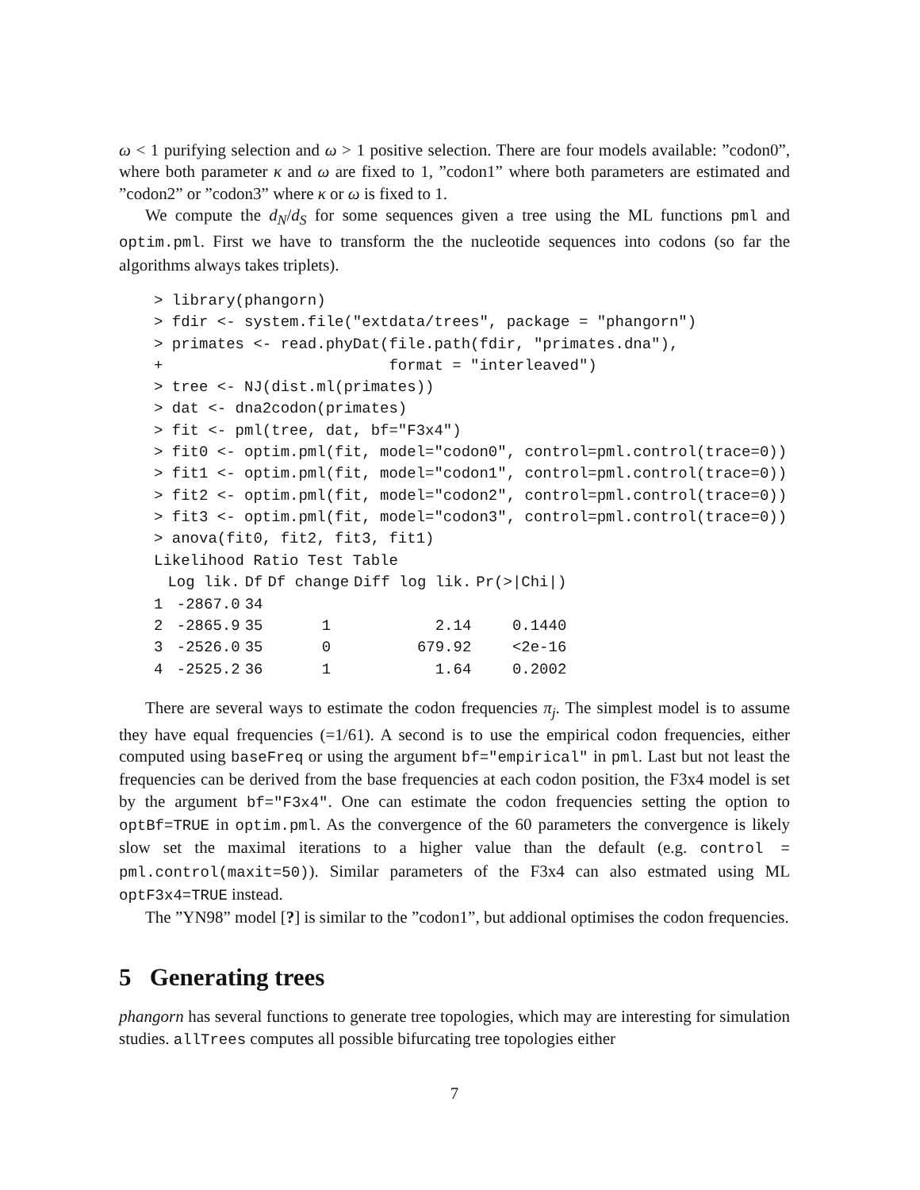ω < 1 purifying selection and ω > 1 positive selection. There are four models available: ”codon0”, where both parameter κ and ω are fixed to 1, ”codon1” where both parameters are estimated and ”codon2” or ”codon3” where κ or ω is fixed to 1.
We compute the d<sub>N</sub>/d<sub>S</sub> for some sequences given a tree using the ML functions pml and optim.pml. First we have to transform the the nucleotide sequences into codons (so far the algorithms always takes triplets).
> library(phangorn)
> fdir <- system.file("extdata/trees", package = "phangorn")
> primates <- read.phyDat(file.path(fdir, "primates.dna"),
+                         format = "interleaved")
> tree <- NJ(dist.ml(primates))
> dat <- dna2codon(primates)
> fit <- pml(tree, dat, bf="F3x4")
> fit0 <- optim.pml(fit, model="codon0", control=pml.control(trace=0))
> fit1 <- optim.pml(fit, model="codon1", control=pml.control(trace=0))
> fit2 <- optim.pml(fit, model="codon2", control=pml.control(trace=0))
> fit3 <- optim.pml(fit, model="codon3", control=pml.control(trace=0))
> anova(fit0, fit2, fit3, fit1)
Likelihood Ratio Test Table
| | Log lik. | Df | Df change | Diff log lik. | Pr(>/Chi/) |
| --- | --- | --- | --- | --- | --- |
| 1 | -2867.0 | 34 | | | |
| 2 | -2865.9 | 35 | 1 | 2.14 | 0.1440 |
| 3 | -2526.0 | 35 | 0 | 679.92 | <2e-16 |
| 4 | -2525.2 | 36 | 1 | 1.64 | 0.2002 |
There are several ways to estimate the codon frequencies π<sub>j</sub>. The simplest model is to assume they have equal frequencies (=1/61). A second is to use the empirical codon frequencies, either computed using baseFreq or using the argument bf="empirical" in pml. Last but not least the frequencies can be derived from the base frequencies at each codon position, the F3x4 model is set by the argument bf="F3x4". One can estimate the codon frequencies setting the option to optBf=TRUE in optim.pml. As the convergence of the 60 parameters the convergence is likely slow set the maximal iterations to a higher value than the default (e.g. control = pml.control(maxit=50)). Similar parameters of the F3x4 can also estmated using ML optF3x4=TRUE instead.
The ”YN98” model [?] is similar to the ”codon1”, but addional optimises the codon frequencies.
5 Generating trees
phangorn has several functions to generate tree topologies, which may are interesting for simulation studies. allTrees computes all possible bifurcating tree topologies either
7